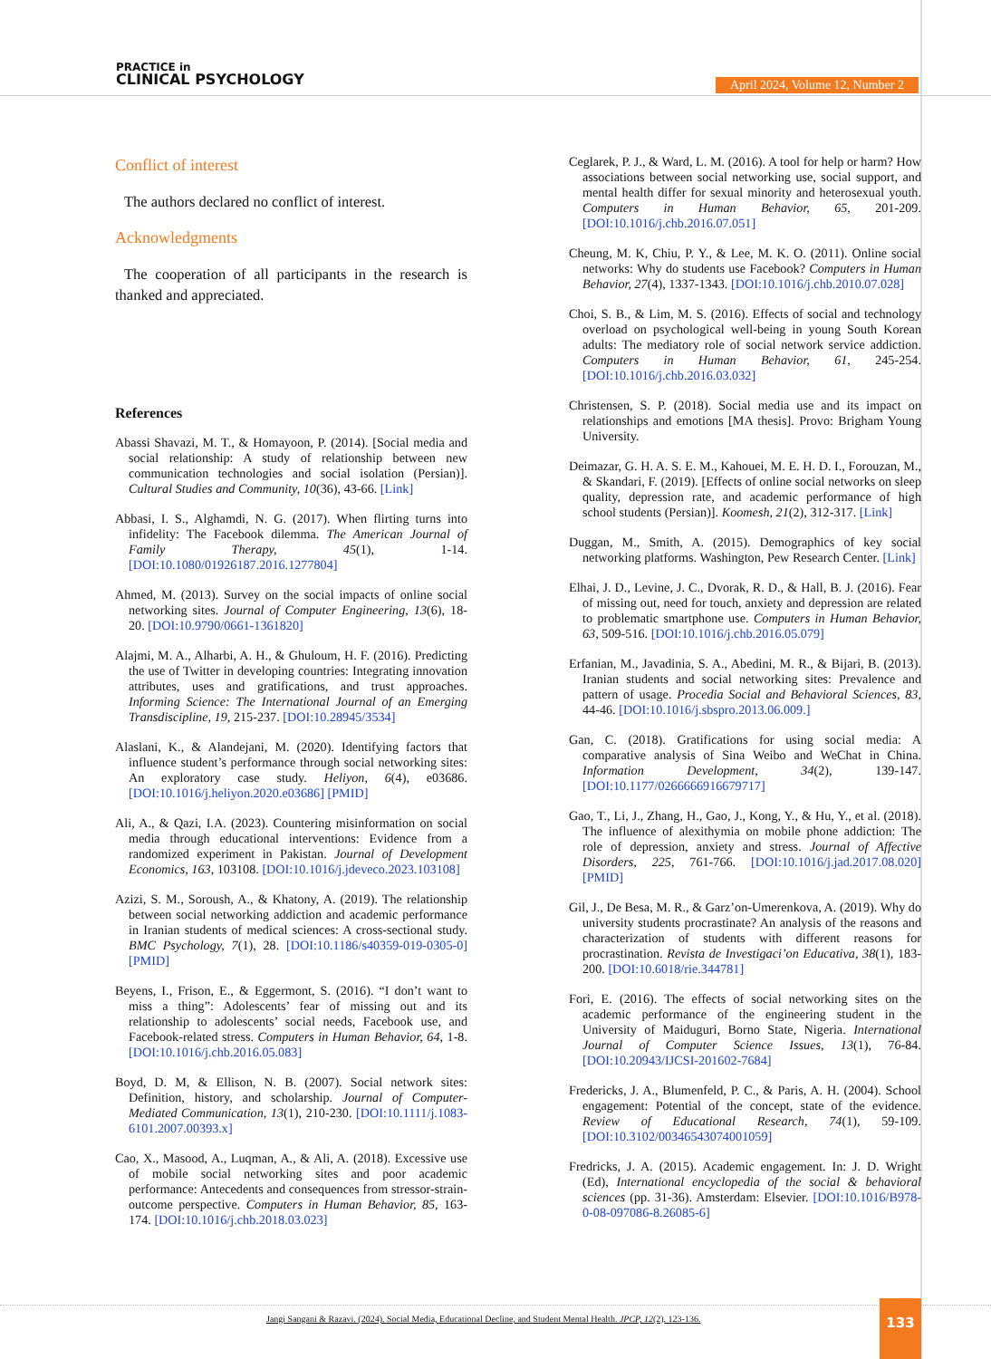PRACTICE in
CLINICAL PSYCHOLOGY
April 2024, Volume 12, Number 2
Conflict of interest
The authors declared no conflict of interest.
Acknowledgments
The cooperation of all participants in the research is thanked and appreciated.
References
Abassi Shavazi, M. T., & Homayoon, P. (2014). [Social media and social relationship: A study of relationship between new communication technologies and social isolation (Persian)]. Cultural Studies and Community, 10(36), 43-66. [Link]
Abbasi, I. S., Alghamdi, N. G. (2017). When flirting turns into infidelity: The Facebook dilemma. The American Journal of Family Therapy, 45(1), 1-14. [DOI:10.1080/01926187.2016.1277804]
Ahmed, M. (2013). Survey on the social impacts of online social networking sites. Journal of Computer Engineering, 13(6), 18-20. [DOI:10.9790/0661-1361820]
Alajmi, M. A., Alharbi, A. H., & Ghuloum, H. F. (2016). Predicting the use of Twitter in developing countries: Integrating innovation attributes, uses and gratifications, and trust approaches. Informing Science: The International Journal of an Emerging Transdiscipline, 19, 215-237. [DOI:10.28945/3534]
Alaslani, K., & Alandejani, M. (2020). Identifying factors that influence student’s performance through social networking sites: An exploratory case study. Heliyon, 6(4), e03686. [DOI:10.1016/j.heliyon.2020.e03686] [PMID]
Ali, A., & Qazi, I.A. (2023). Countering misinformation on social media through educational interventions: Evidence from a randomized experiment in Pakistan. Journal of Development Economics, 163, 103108. [DOI:10.1016/j.jdeveco.2023.103108]
Azizi, S. M., Soroush, A., & Khatony, A. (2019). The relationship between social networking addiction and academic performance in Iranian students of medical sciences: A cross-sectional study. BMC Psychology, 7(1), 28. [DOI:10.1186/s40359-019-0305-0] [PMID]
Beyens, I., Frison, E., & Eggermont, S. (2016). “I don’t want to miss a thing”: Adolescents’ fear of missing out and its relationship to adolescents’ social needs, Facebook use, and Facebook-related stress. Computers in Human Behavior, 64, 1-8. [DOI:10.1016/j.chb.2016.05.083]
Boyd, D. M, & Ellison, N. B. (2007). Social network sites: Definition, history, and scholarship. Journal of Computer-Mediated Communication, 13(1), 210-230. [DOI:10.1111/j.1083-6101.2007.00393.x]
Cao, X., Masood, A., Luqman, A., & Ali, A. (2018). Excessive use of mobile social networking sites and poor academic performance: Antecedents and consequences from stressor-strain-outcome perspective. Computers in Human Behavior, 85, 163-174. [DOI:10.1016/j.chb.2018.03.023]
Ceglarek, P. J., & Ward, L. M. (2016). A tool for help or harm? How associations between social networking use, social support, and mental health differ for sexual minority and heterosexual youth. Computers in Human Behavior, 65, 201-209. [DOI:10.1016/j.chb.2016.07.051]
Cheung, M. K, Chiu, P. Y., & Lee, M. K. O. (2011). Online social networks: Why do students use Facebook? Computers in Human Behavior, 27(4), 1337-1343. [DOI:10.1016/j.chb.2010.07.028]
Choi, S. B., & Lim, M. S. (2016). Effects of social and technology overload on psychological well-being in young South Korean adults: The mediatory role of social network service addiction. Computers in Human Behavior, 61, 245-254. [DOI:10.1016/j.chb.2016.03.032]
Christensen, S. P. (2018). Social media use and its impact on relationships and emotions [MA thesis]. Provo: Brigham Young University.
Deimazar, G. H. A. S. E. M., Kahouei, M. E. H. D. I., Forouzan, M., & Skandari, F. (2019). [Effects of online social networks on sleep quality, depression rate, and academic performance of high school students (Persian)]. Koomesh, 21(2), 312-317. [Link]
Duggan, M., Smith, A. (2015). Demographics of key social networking platforms. Washington, Pew Research Center. [Link]
Elhai, J. D., Levine, J. C., Dvorak, R. D., & Hall, B. J. (2016). Fear of missing out, need for touch, anxiety and depression are related to problematic smartphone use. Computers in Human Behavior, 63, 509-516. [DOI:10.1016/j.chb.2016.05.079]
Erfanian, M., Javadinia, S. A., Abedini, M. R., & Bijari, B. (2013). Iranian students and social networking sites: Prevalence and pattern of usage. Procedia Social and Behavioral Sciences, 83, 44-46. [DOI:10.1016/j.sbspro.2013.06.009.]
Gan, C. (2018). Gratifications for using social media: A comparative analysis of Sina Weibo and WeChat in China. Information Development, 34(2), 139-147. [DOI:10.1177/0266666916679717]
Gao, T., Li, J., Zhang, H., Gao, J., Kong, Y., & Hu, Y., et al. (2018). The influence of alexithymia on mobile phone addiction: The role of depression, anxiety and stress. Journal of Affective Disorders, 225, 761-766. [DOI:10.1016/j.jad.2017.08.020] [PMID]
Gil, J., De Besa, M. R., & Garz’on-Umerenkova, A. (2019). Why do university students procrastinate? An analysis of the reasons and characterization of students with different reasons for procrastination. Revista de Investigaci’on Educativa, 38(1), 183-200. [DOI:10.6018/rie.344781]
Fori, E. (2016). The effects of social networking sites on the academic performance of the engineering student in the University of Maiduguri, Borno State, Nigeria. International Journal of Computer Science Issues, 13(1), 76-84. [DOI:10.20943/IJCSI-201602-7684]
Fredericks, J. A., Blumenfeld, P. C., & Paris, A. H. (2004). School engagement: Potential of the concept, state of the evidence. Review of Educational Research, 74(1), 59-109. [DOI:10.3102/00346543074001059]
Fredricks, J. A. (2015). Academic engagement. In: J. D. Wright (Ed), International encyclopedia of the social & behavioral sciences (pp. 31-36). Amsterdam: Elsevier. [DOI:10.1016/B978-0-08-097086-8.26085-6]
Jangi Sangani & Razavi. (2024). Social Media, Educational Decline, and Student Mental Health. JPCP, 12(2), 123-136.
133